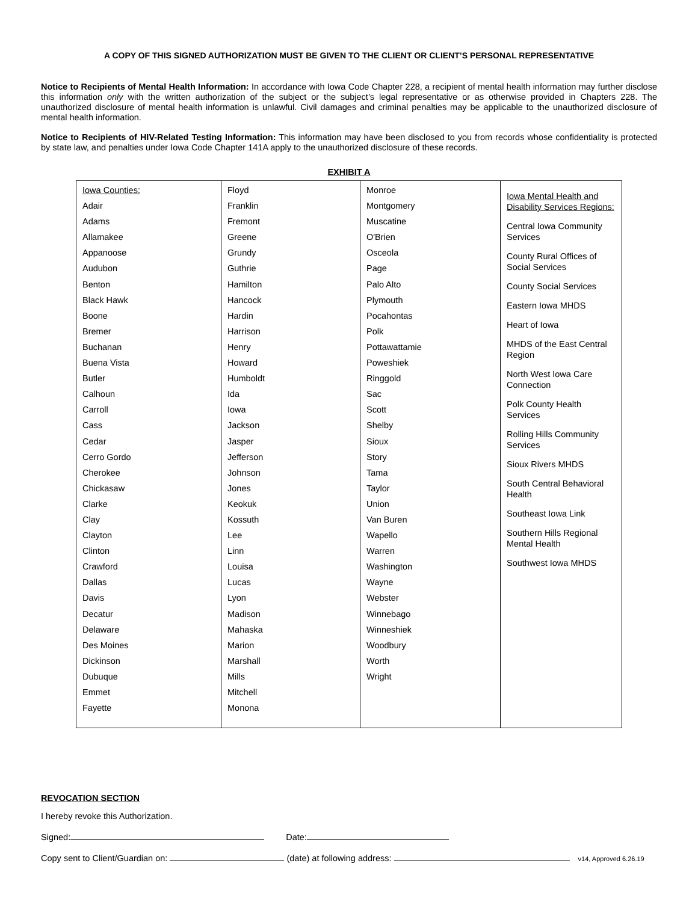A COPY OF THIS SIGNED AUTHORIZATION MUST BE GIVEN TO THE CLIENT OR CLIENT’S PERSONAL REPRESENTATIVE
Notice to Recipients of Mental Health Information: In accordance with Iowa Code Chapter 228, a recipient of mental health information may further disclose this information only with the written authorization of the subject or the subject’s legal representative or as otherwise provided in Chapters 228. The unauthorized disclosure of mental health information is unlawful. Civil damages and criminal penalties may be applicable to the unauthorized disclosure of mental health information.
Notice to Recipients of HIV-Related Testing Information: This information may have been disclosed to you from records whose confidentiality is protected by state law, and penalties under Iowa Code Chapter 141A apply to the unauthorized disclosure of these records.
EXHIBIT A
| Iowa Counties: Adair Adams Allamakee Appanoose Audubon Benton Black Hawk Boone Bremer Buchanan Buena Vista Butler Calhoun Carroll Cass Cedar Cerro Gordo Cherokee Chickasaw Clarke Clay Clayton Clinton Crawford Dallas Davis Decatur Delaware Des Moines Dickinson Dubuque Emmet Fayette | Floyd Franklin Fremont Greene Grundy Guthrie Hamilton Hancock Hardin Harrison Henry Howard Humboldt Ida Iowa Jackson Jasper Jefferson Johnson Jones Keokuk Kossuth Lee Linn Louisa Lucas Lyon Madison Mahaska Marion Marshall Mills Mitchell Monona | Monroe Montgomery Muscatine O'Brien Osceola Page Palo Alto Plymouth Pocahontas Polk Pottawattamie Poweshiek Ringgold Sac Scott Shelby Sioux Story Tama Taylor Union Van Buren Wapello Warren Washington Wayne Webster Winnebago Winneshiek Woodbury Worth Wright | Iowa Mental Health and Disability Services Regions: Central Iowa Community Services County Rural Offices of Social Services County Social Services Eastern Iowa MHDS Heart of Iowa MHDS of the East Central Region North West Iowa Care Connection Polk County Health Services Rolling Hills Community Services Sioux Rivers MHDS South Central Behavioral Health Southeast Iowa Link Southern Hills Regional Mental Health Southwest Iowa MHDS |
REVOCATION SECTION
I hereby revoke this Authorization.
Signed: Date:
Copy sent to Client/Guardian on: (date) at following address: v14, Approved 6.26.19